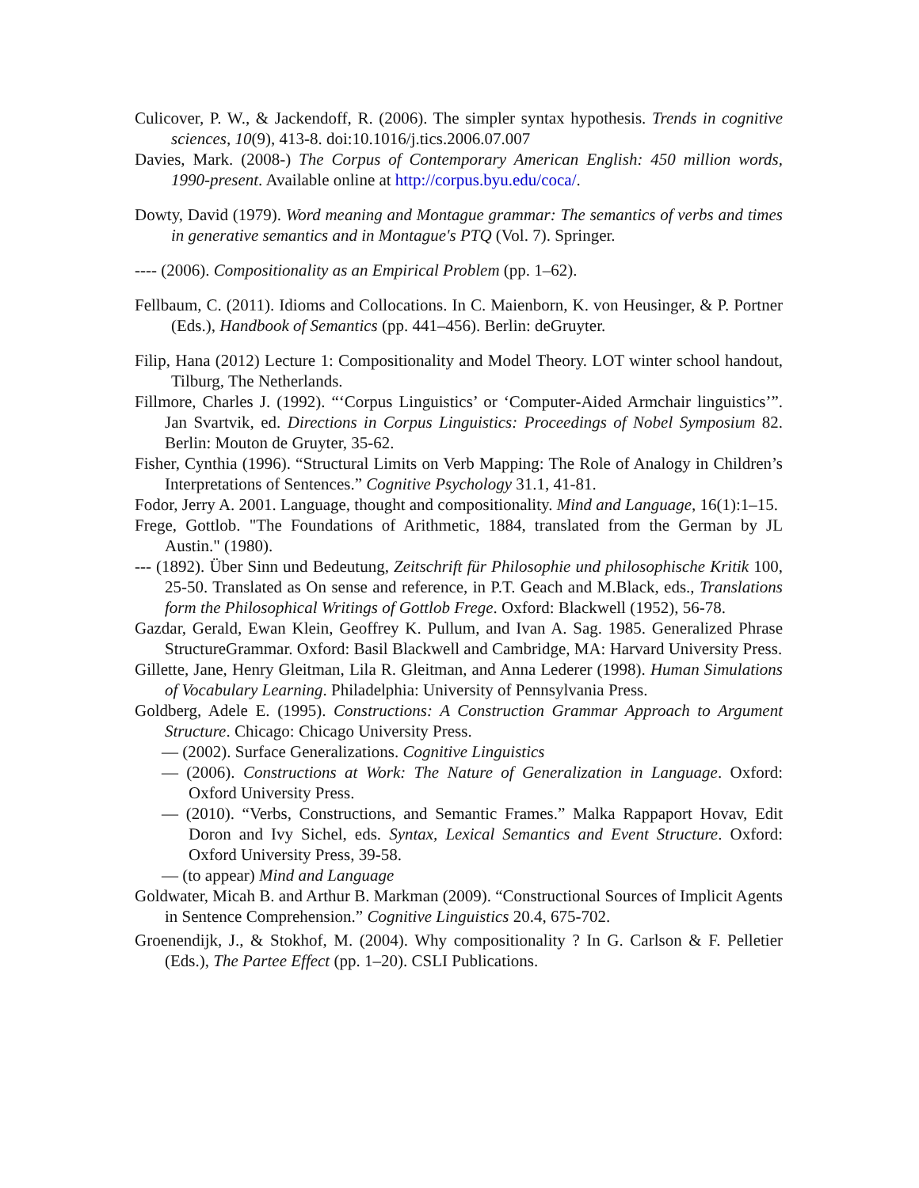Culicover, P. W., & Jackendoff, R. (2006). The simpler syntax hypothesis. Trends in cognitive sciences, 10(9), 413-8. doi:10.1016/j.tics.2006.07.007
Davies, Mark. (2008-) The Corpus of Contemporary American English: 450 million words, 1990-present. Available online at http://corpus.byu.edu/coca/.
Dowty, David (1979). Word meaning and Montague grammar: The semantics of verbs and times in generative semantics and in Montague's PTQ (Vol. 7). Springer.
---- (2006). Compositionality as an Empirical Problem (pp. 1–62).
Fellbaum, C. (2011). Idioms and Collocations. In C. Maienborn, K. von Heusinger, & P. Portner (Eds.), Handbook of Semantics (pp. 441–456). Berlin: deGruyter.
Filip, Hana (2012) Lecture 1: Compositionality and Model Theory. LOT winter school handout, Tilburg, The Netherlands.
Fillmore, Charles J. (1992). “‘Corpus Linguistics’ or ‘Computer-Aided Armchair linguistics’”. Jan Svartvik, ed. Directions in Corpus Linguistics: Proceedings of Nobel Symposium 82. Berlin: Mouton de Gruyter, 35-62.
Fisher, Cynthia (1996). “Structural Limits on Verb Mapping: The Role of Analogy in Children’s Interpretations of Sentences.” Cognitive Psychology 31.1, 41-81.
Fodor, Jerry A. 2001. Language, thought and compositionality. Mind and Language, 16(1):1–15.
Frege, Gottlob. "The Foundations of Arithmetic, 1884, translated from the German by JL Austin." (1980).
--- (1892). Über Sinn und Bedeutung, Zeitschrift für Philosophie und philosophische Kritik 100, 25-50. Translated as On sense and reference, in P.T. Geach and M.Black, eds., Translations form the Philosophical Writings of Gottlob Frege. Oxford: Blackwell (1952), 56-78.
Gazdar, Gerald, Ewan Klein, Geoffrey K. Pullum, and Ivan A. Sag. 1985. Generalized Phrase StructureGrammar. Oxford: Basil Blackwell and Cambridge, MA: Harvard University Press.
Gillette, Jane, Henry Gleitman, Lila R. Gleitman, and Anna Lederer (1998). Human Simulations of Vocabulary Learning. Philadelphia: University of Pennsylvania Press.
Goldberg, Adele E. (1995). Constructions: A Construction Grammar Approach to Argument Structure. Chicago: Chicago University Press.
— (2002). Surface Generalizations. Cognitive Linguistics
— (2006). Constructions at Work: The Nature of Generalization in Language. Oxford: Oxford University Press.
— (2010). “Verbs, Constructions, and Semantic Frames.” Malka Rappaport Hovav, Edit Doron and Ivy Sichel, eds. Syntax, Lexical Semantics and Event Structure. Oxford: Oxford University Press, 39-58.
— (to appear) Mind and Language
Goldwater, Micah B. and Arthur B. Markman (2009). “Constructional Sources of Implicit Agents in Sentence Comprehension.” Cognitive Linguistics 20.4, 675-702.
Groenendijk, J., & Stokhof, M. (2004). Why compositionality ? In G. Carlson & F. Pelletier (Eds.), The Partee Effect (pp. 1–20). CSLI Publications.